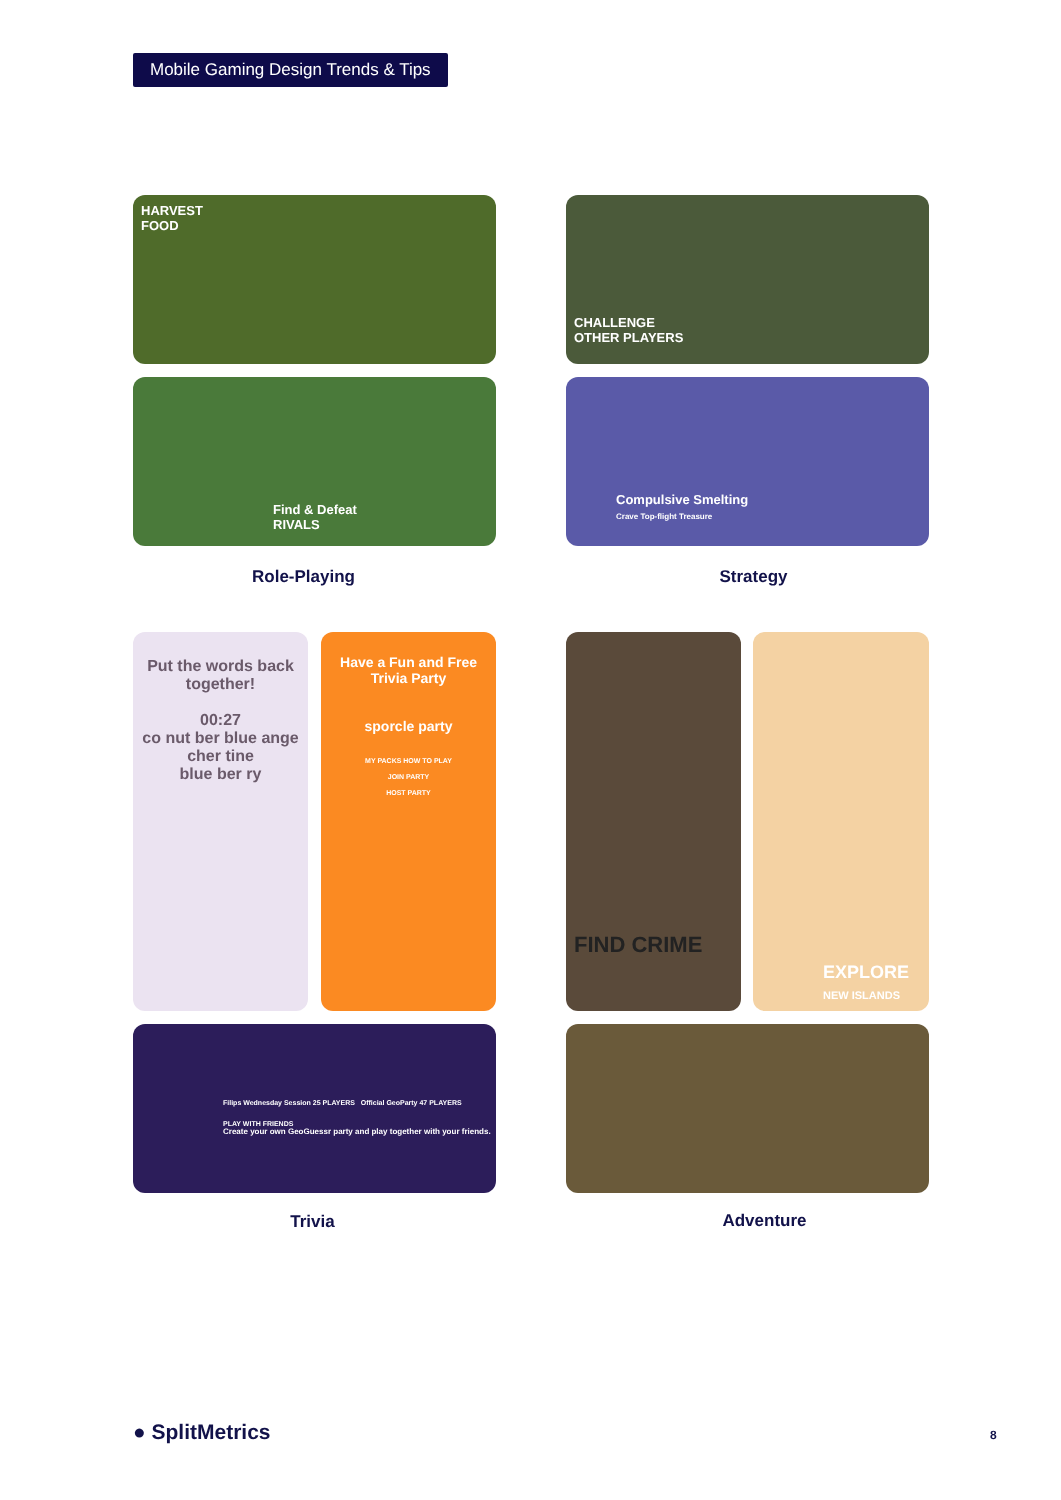Mobile Gaming Design Trends & Tips
HARVEST
FOOD
CHALLENGE
OTHER PLAYERS
Find & Defeat
RIVALS
Compulsive Smelting
Crave Top-flight Treasure
Role-Playing Strategy
Put the words back together!
00:27
co nut ber blue ange cher tine
blue ber ry
Have a Fun and Free Trivia Party
sporcle party
MY PACKS HOW TO PLAY
JOIN PARTY
HOST PARTY
FIND CRIME
EXPLORE
NEW ISLANDS
Filips Wednesday Session 25 PLAYERS Official GeoParty 47 PLAYERS
PLAY WITH FRIENDS
Create your own GeoGuessr party and play together with your friends.
Trivia Adventure
● SplitMetrics 8